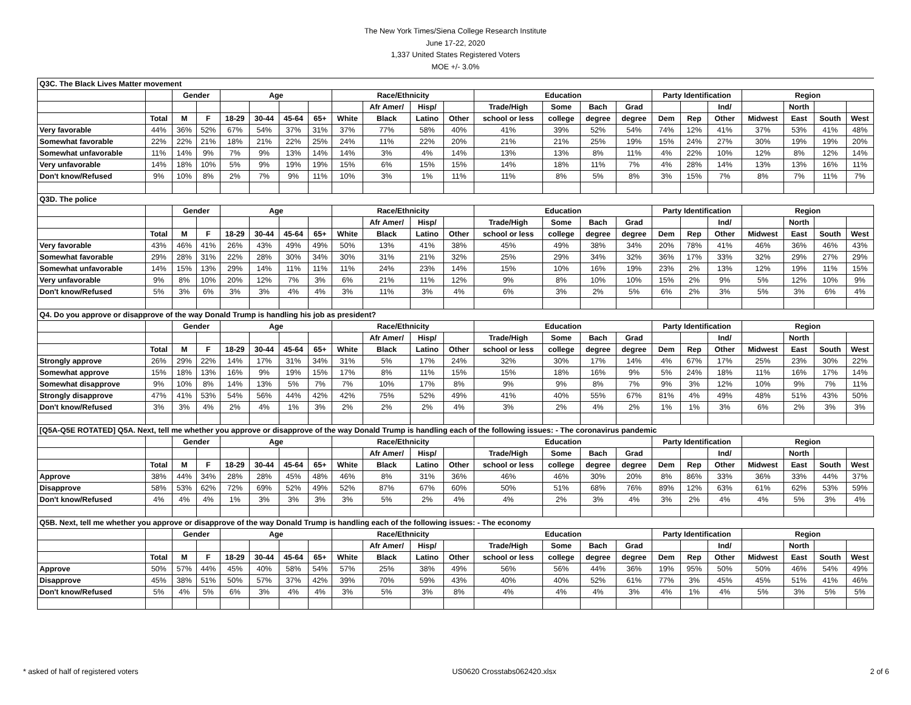The New York Times/Siena College Research Institute
June 17-22, 2020
1,337 United States Registered Voters
MOE +/- 3.0%
| Q3C. The Black Lives Matter movement | | | | | | | | | | | | | | | | | | | | | | |
| | | Gender | | Age | | | | Race/Ethnicity | | | | Education | | | | Party Identification | | | Region | | | |
| | | | | | | | | | Afr Amer/ | Hisp/ | | Trade/High | Some | Bach | Grad | | | Ind/ | | North | | |
| | Total | M | F | 18-29 | 30-44 | 45-64 | 65+ | White | Black | Latino | Other | school or less | college | degree | degree | Dem | Rep | Other | Midwest | East | South | West |
| Very favorable | 44% | 36% | 52% | 67% | 54% | 37% | 31% | 37% | 77% | 58% | 40% | 41% | 39% | 52% | 54% | 74% | 12% | 41% | 37% | 53% | 41% | 48% |
| Somewhat favorable | 22% | 22% | 21% | 18% | 21% | 22% | 25% | 24% | 11% | 22% | 20% | 21% | 21% | 25% | 19% | 15% | 24% | 27% | 30% | 19% | 19% | 20% |
| Somewhat unfavorable | 11% | 14% | 9% | 7% | 9% | 13% | 14% | 14% | 3% | 4% | 14% | 13% | 13% | 8% | 11% | 4% | 22% | 10% | 12% | 8% | 12% | 14% |
| Very unfavorable | 14% | 18% | 10% | 5% | 9% | 19% | 19% | 15% | 6% | 15% | 15% | 14% | 18% | 11% | 7% | 4% | 28% | 14% | 13% | 13% | 16% | 11% |
| Don't know/Refused | 9% | 10% | 8% | 2% | 7% | 9% | 11% | 10% | 3% | 1% | 11% | 11% | 8% | 5% | 8% | 3% | 15% | 7% | 8% | 7% | 11% | 7% |
| Q3D. The police | | | | | | | | | | | | | | | | | | | | | | |
| | | Gender | | Age | | | | Race/Ethnicity | | | | Education | | | | Party Identification | | | Region | | | |
| | | | | | | | | | Afr Amer/ | Hisp/ | | Trade/High | Some | Bach | Grad | | | Ind/ | | North | | |
| | Total | M | F | 18-29 | 30-44 | 45-64 | 65+ | White | Black | Latino | Other | school or less | college | degree | degree | Dem | Rep | Other | Midwest | East | South | West |
| Very favorable | 43% | 46% | 41% | 26% | 43% | 49% | 49% | 50% | 13% | 41% | 38% | 45% | 49% | 38% | 34% | 20% | 78% | 41% | 46% | 36% | 46% | 43% |
| Somewhat favorable | 29% | 28% | 31% | 22% | 28% | 30% | 34% | 30% | 31% | 21% | 32% | 25% | 29% | 34% | 32% | 36% | 17% | 33% | 32% | 29% | 27% | 29% |
| Somewhat unfavorable | 14% | 15% | 13% | 29% | 14% | 11% | 11% | 11% | 24% | 23% | 14% | 15% | 10% | 16% | 19% | 23% | 2% | 13% | 12% | 19% | 11% | 15% |
| Very unfavorable | 9% | 8% | 10% | 20% | 12% | 7% | 3% | 6% | 21% | 11% | 12% | 9% | 8% | 10% | 10% | 15% | 2% | 9% | 5% | 12% | 10% | 9% |
| Don't know/Refused | 5% | 3% | 6% | 3% | 3% | 4% | 4% | 3% | 11% | 3% | 4% | 6% | 3% | 2% | 5% | 6% | 2% | 3% | 5% | 3% | 6% | 4% |
| Q4. Do you approve or disapprove of the way Donald Trump is handling his job as president? | | | | | | | | | | | | | | | | | | | | | | |
| | | Gender | | Age | | | | Race/Ethnicity | | | | Education | | | | Party Identification | | | Region | | | |
| | | | | | | | | | Afr Amer/ | Hisp/ | | Trade/High | Some | Bach | Grad | | | Ind/ | | North | | |
| | Total | M | F | 18-29 | 30-44 | 45-64 | 65+ | White | Black | Latino | Other | school or less | college | degree | degree | Dem | Rep | Other | Midwest | East | South | West |
| Strongly approve | 26% | 29% | 22% | 14% | 17% | 31% | 34% | 31% | 5% | 17% | 24% | 32% | 30% | 17% | 14% | 4% | 67% | 17% | 25% | 23% | 30% | 22% |
| Somewhat approve | 15% | 18% | 13% | 16% | 9% | 19% | 15% | 17% | 8% | 11% | 15% | 15% | 18% | 16% | 9% | 5% | 24% | 18% | 11% | 16% | 17% | 14% |
| Somewhat disapprove | 9% | 10% | 8% | 14% | 13% | 5% | 7% | 7% | 10% | 17% | 8% | 9% | 9% | 8% | 7% | 9% | 3% | 12% | 10% | 9% | 7% | 11% |
| Strongly disapprove | 47% | 41% | 53% | 54% | 56% | 44% | 42% | 42% | 75% | 52% | 49% | 41% | 40% | 55% | 67% | 81% | 4% | 49% | 48% | 51% | 43% | 50% |
| Don't know/Refused | 3% | 3% | 4% | 2% | 4% | 1% | 3% | 2% | 2% | 2% | 4% | 3% | 2% | 4% | 2% | 1% | 1% | 3% | 6% | 2% | 3% | 3% |
| [Q5A-Q5E ROTATED] Q5A. Next, tell me whether you approve or disapprove of the way Donald Trump is handling each of the following issues: - The coronavirus pandemic | | | | | | | | | | | | | | | | | | | | | | |
| | | Gender | | Age | | | | Race/Ethnicity | | | | Education | | | | Party Identification | | | Region | | | |
| | | | | | | | | | Afr Amer/ | Hisp/ | | Trade/High | Some | Bach | Grad | | | Ind/ | | North | | |
| | Total | M | F | 18-29 | 30-44 | 45-64 | 65+ | White | Black | Latino | Other | school or less | college | degree | degree | Dem | Rep | Other | Midwest | East | South | West |
| Approve | 38% | 44% | 34% | 28% | 28% | 45% | 48% | 46% | 8% | 31% | 36% | 46% | 46% | 30% | 20% | 8% | 86% | 33% | 36% | 33% | 44% | 37% |
| Disapprove | 58% | 53% | 62% | 72% | 69% | 52% | 49% | 52% | 87% | 67% | 60% | 50% | 51% | 68% | 76% | 89% | 12% | 63% | 61% | 62% | 53% | 59% |
| Don't know/Refused | 4% | 4% | 4% | 1% | 3% | 3% | 3% | 3% | 5% | 2% | 4% | 4% | 2% | 3% | 4% | 3% | 2% | 4% | 4% | 5% | 3% | 4% |
| Q5B. Next, tell me whether you approve or disapprove of the way Donald Trump is handling each of the following issues: - The economy | | | | | | | | | | | | | | | | | | | | | | |
| | | Gender | | Age | | | | Race/Ethnicity | | | | Education | | | | Party Identification | | | Region | | | |
| | | | | | | | | | Afr Amer/ | Hisp/ | | Trade/High | Some | Bach | Grad | | | Ind/ | | North | | |
| | Total | M | F | 18-29 | 30-44 | 45-64 | 65+ | White | Black | Latino | Other | school or less | college | degree | degree | Dem | Rep | Other | Midwest | East | South | West |
| Approve | 50% | 57% | 44% | 45% | 40% | 58% | 54% | 57% | 25% | 38% | 49% | 56% | 56% | 44% | 36% | 19% | 95% | 50% | 50% | 46% | 54% | 49% |
| Disapprove | 45% | 38% | 51% | 50% | 57% | 37% | 42% | 39% | 70% | 59% | 43% | 40% | 40% | 52% | 61% | 77% | 3% | 45% | 45% | 51% | 41% | 46% |
| Don't know/Refused | 5% | 4% | 5% | 6% | 3% | 4% | 4% | 3% | 5% | 3% | 8% | 4% | 4% | 4% | 3% | 4% | 1% | 4% | 5% | 3% | 5% | 5% |
* asked of half of registered voters US0620 Crosstabs062420.xlsx 2 of 6